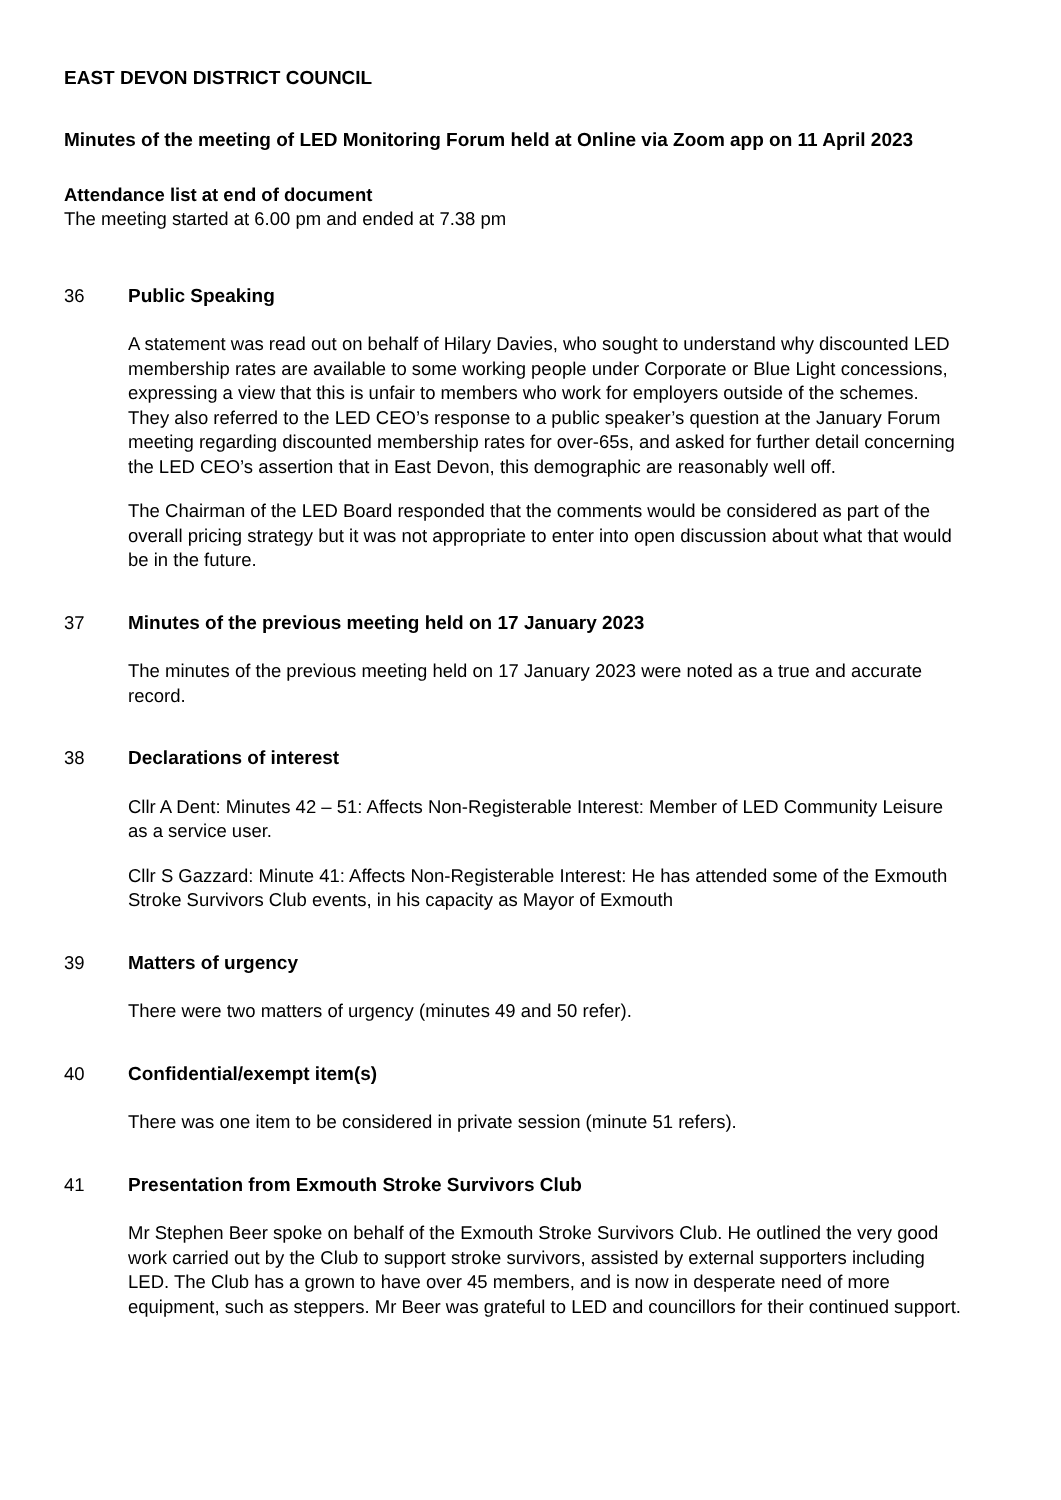EAST DEVON DISTRICT COUNCIL
Minutes of the meeting of LED Monitoring Forum held at Online via Zoom app on 11 April 2023
Attendance list at end of document
The meeting started at 6.00 pm and ended at 7.38 pm
36 Public Speaking
A statement was read out on behalf of Hilary Davies, who sought to understand why discounted LED membership rates are available to some working people under Corporate or Blue Light concessions, expressing a view that this is unfair to members who work for employers outside of the schemes. They also referred to the LED CEO’s response to a public speaker’s question at the January Forum meeting regarding discounted membership rates for over-65s, and asked for further detail concerning the LED CEO’s assertion that in East Devon, this demographic are reasonably well off.
The Chairman of the LED Board responded that the comments would be considered as part of the overall pricing strategy but it was not appropriate to enter into open discussion about what that would be in the future.
37 Minutes of the previous meeting held on 17 January 2023
The minutes of the previous meeting held on 17 January 2023 were noted as a true and accurate record.
38 Declarations of interest
Cllr A Dent: Minutes 42 – 51: Affects Non-Registerable Interest: Member of LED Community Leisure as a service user.
Cllr S Gazzard: Minute 41: Affects Non-Registerable Interest: He has attended some of the Exmouth Stroke Survivors Club events, in his capacity as Mayor of Exmouth
39 Matters of urgency
There were two matters of urgency (minutes 49 and 50 refer).
40 Confidential/exempt item(s)
There was one item to be considered in private session (minute 51 refers).
41 Presentation from Exmouth Stroke Survivors Club
Mr Stephen Beer spoke on behalf of the Exmouth Stroke Survivors Club. He outlined the very good work carried out by the Club to support stroke survivors, assisted by external supporters including LED. The Club has a grown to have over 45 members, and is now in desperate need of more equipment, such as steppers. Mr Beer was grateful to LED and councillors for their continued support.